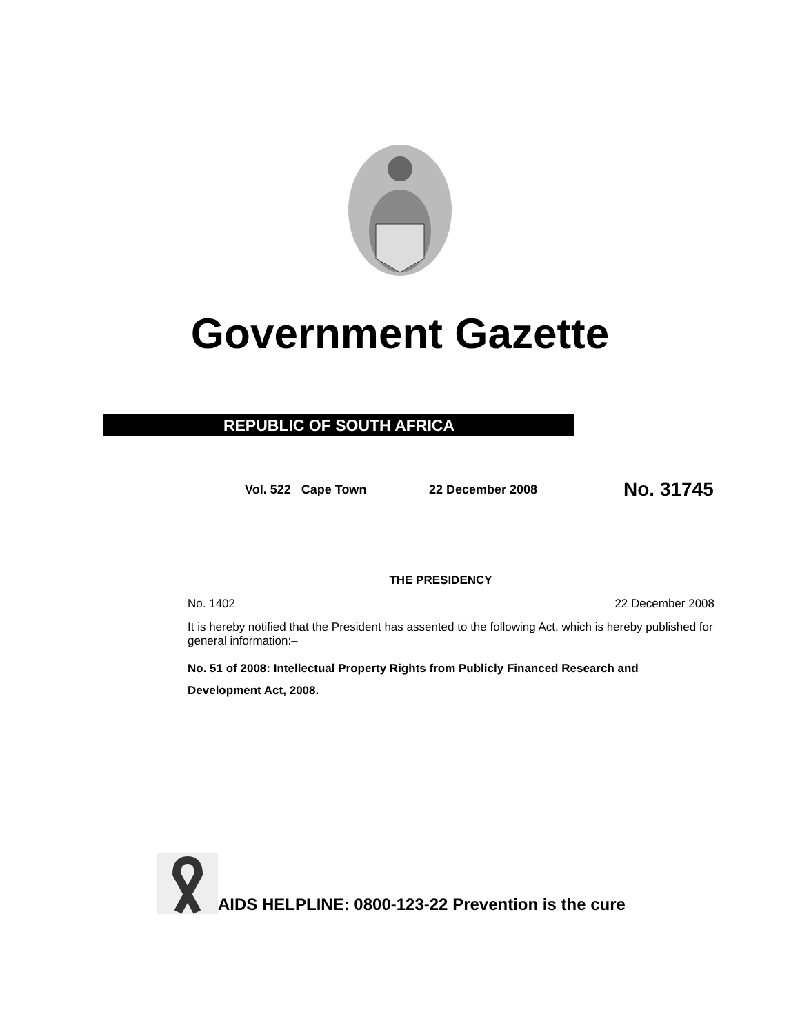Government Gazette
REPUBLIC OF SOUTH AFRICA
Vol. 522 Cape Town 22 December 2008 No. 31745
THE PRESIDENCY
No. 1402 22 December 2008
It is hereby notified that the President has assented to the following Act, which is hereby published for general information:–
No. 51 of 2008: Intellectual Property Rights from Publicly Financed Research and Development Act, 2008.
AIDS HELPLINE: 0800-123-22 Prevention is the cure